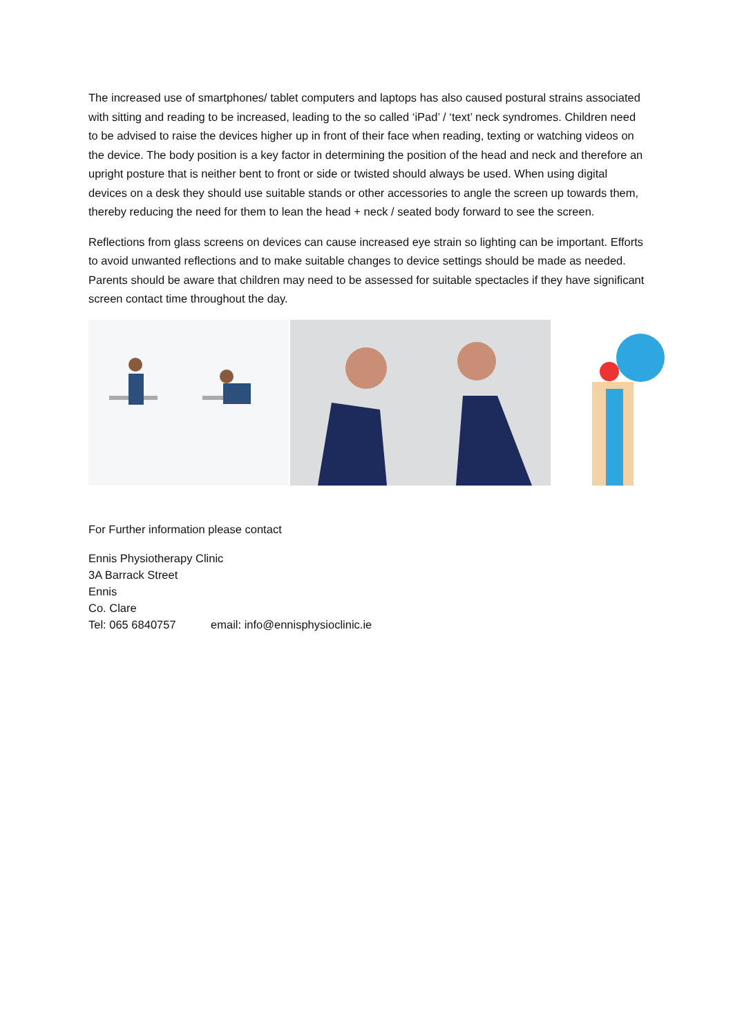The increased use of smartphones/ tablet computers and laptops has also caused postural strains associated with sitting and reading to be increased, leading to the so called ‘iPad’ / ‘text’ neck syndromes. Children need to be advised to raise the devices higher up in front of their face when reading, texting or watching videos on the device. The body position is a key factor in determining the position of the head and neck and therefore an upright posture that is neither bent to front or side or twisted should always be used. When using digital devices on a desk they should use suitable stands or other accessories to angle the screen up towards them, thereby reducing the need for them to lean the head + neck / seated body forward to see the screen.
Reflections from glass screens on devices can cause increased eye strain so lighting can be important. Efforts to avoid unwanted reflections and to make suitable changes to device settings should be made as needed. Parents should be aware that children may need to be assessed for suitable spectacles if they have significant screen contact time throughout the day.
For Further information please contact
Ennis Physiotherapy Clinic
3A Barrack Street
Ennis
Co. Clare
Tel: 065 6840757 email: info@ennisphysioclinic.ie